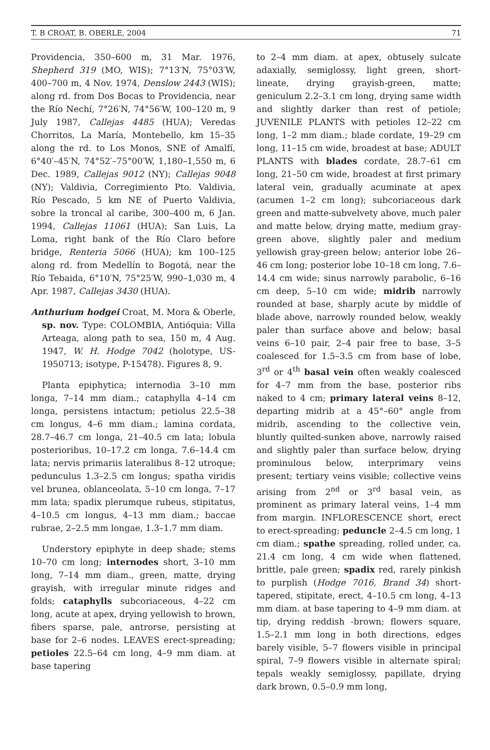T. B CROAT, B. OBERLE, 2004 71
Providencia, 350–600 m, 31 Mar. 1976, Shepherd 319 (MO, WIS); 7°13′N, 75°03′W, 400–700 m, 4 Nov. 1974, Denslow 2443 (WIS); along rd. from Dos Bocas to Providencia, near the Río Nechí, 7°26′N, 74°56′W, 100–120 m, 9 July 1987, Callejas 4485 (HUA); Veredas Chorritos, La María, Montebello, km 15–35 along the rd. to Los Monos, SNE of Amalfí, 6°40′–45′N, 74°52′–75°00′W, 1,180–1,550 m, 6 Dec. 1989, Callejas 9012 (NY); Callejas 9048 (NY); Valdivia, Corregimiento Pto. Valdivia, Río Pescado, 5 km NE of Puerto Valdivia, sobre la troncal al caribe, 300–400 m, 6 Jan. 1994, Callejas 11061 (HUA); San Luis, La Loma, right bank of the Río Claro before bridge, Renteria 5066 (HUA); km 100–125 along rd. from Medellín to Bogotá, near the Río Tebaida, 6°10′N, 75°25′W, 990–1,030 m, 4 Apr. 1987, Callejas 3430 (HUA).
Anthurium hodgei Croat, M. Mora & Oberle, sp. nov. Type: COLOMBIA, Antióquia: Villa Arteaga, along path to sea, 150 m, 4 Aug. 1947, W. H. Hodge 7042 (holotype, US-1950713; isotype, P-15478). Figures 8, 9.
Planta epiphytica; internodia 3–10 mm longa, 7–14 mm diam.; cataphylla 4–14 cm longa, persistens intactum; petiolus 22.5–38 cm longus, 4–6 mm diam.; lamina cordata, 28.7–46.7 cm longa, 21–40.5 cm lata; lobula posterioribus, 10–17.2 cm longa, 7.6–14.4 cm lata; nervis primariis lateralibus 8–12 utroque; pedunculus 1.3–2.5 cm longus; spatha viridis vel brunea, oblanceolata, 5–10 cm longa, 7–17 mm lata; spadix plerumque rubeus, stipitatus, 4–10.5 cm longus, 4–13 mm diam.; baccae rubrae, 2–2.5 mm longae, 1.3–1.7 mm diam.
Understory epiphyte in deep shade; stems 10–70 cm long; internodes short, 3–10 mm long, 7–14 mm diam., green, matte, drying grayish, with irregular minute ridges and folds; cataphylls subcoriaceous, 4–22 cm long, acute at apex, drying yellowish to brown, fibers sparse, pale, antrorse, persisting at base for 2–6 nodes. LEAVES erect-spreading; petioles 22.5–64 cm long, 4–9 mm diam. at base tapering
to 2–4 mm diam. at apex, obtusely sulcate adaxially, semiglossy, light green, short-lineate, drying grayish-green, matte; geniculum 2.2–3.1 cm long, drying same width and slightly darker than rest of petiole; JUVENILE PLANTS with petioles 12–22 cm long, 1–2 mm diam.; blade cordate, 19–29 cm long, 11–15 cm wide, broadest at base; ADULT PLANTS with blades cordate, 28.7–61 cm long, 21–50 cm wide, broadest at first primary lateral vein, gradually acuminate at apex (acumen 1–2 cm long); subcoriaceous dark green and matte-subvelvety above, much paler and matte below, drying matte, medium gray-green above, slightly paler and medium yellowish gray-green below; anterior lobe 26–46 cm long; posterior lobe 10–18 cm long, 7.6–14.4 cm wide; sinus narrowly parabolic, 6–16 cm deep, 5–10 cm wide; midrib narrowly rounded at base, sharply acute by middle of blade above, narrowly rounded below, weakly paler than surface above and below; basal veins 6–10 pair, 2–4 pair free to base, 3–5 coalesced for 1.5–3.5 cm from base of lobe, 3<sup>rd</sup> or 4<sup>th</sup> basal vein often weakly coalesced for 4–7 mm from the base, posterior ribs naked to 4 cm; primary lateral veins 8–12, departing midrib at a 45°–60° angle from midrib, ascending to the collective vein, bluntly quilted-sunken above, narrowly raised and slightly paler than surface below, drying prominulous below, interprimary veins present; tertiary veins visible; collective veins arising from 2<sup>nd</sup> or 3<sup>rd</sup> basal vein, as prominent as primary lateral veins, 1–4 mm from margin. INFLORESCENCE short, erect to erect-spreading; peduncle 2–4.5 cm long, 1 cm diam.; spathe spreading, rolled under, ca. 21.4 cm long, 4 cm wide when flattened, brittle, pale green; spadix red, rarely pinkish to purplish (Hodge 7016, Brand 34) short-tapered, stipitate, erect, 4–10.5 cm long, 4–13 mm diam. at base tapering to 4–9 mm diam. at tip, drying reddish -brown; flowers square, 1.5–2.1 mm long in both directions, edges barely visible, 5–7 flowers visible in principal spiral, 7–9 flowers visible in alternate spiral; tepals weakly semiglossy, papillate, drying dark brown, 0.5–0.9 mm long,